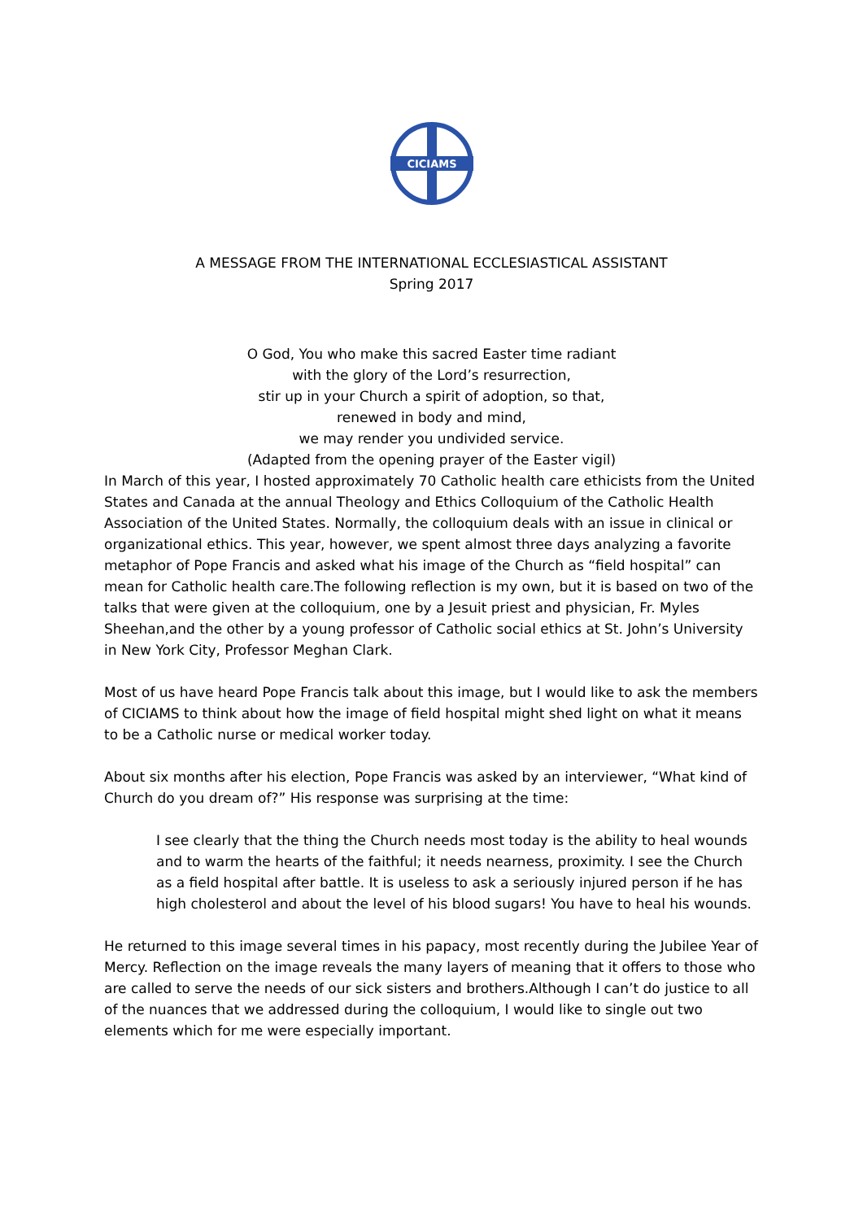CICIAMS
A MESSAGE FROM THE INTERNATIONAL ECCLESIASTICAL ASSISTANT
Spring 2017
O God, You who make this sacred Easter time radiant
with the glory of the Lord’s resurrection,
stir up in your Church a spirit of adoption, so that,
renewed in body and mind,
we may render you undivided service.
(Adapted from the opening prayer of the Easter vigil)
In March of this year, I hosted approximately 70 Catholic health care ethicists from the United States and Canada at the annual Theology and Ethics Colloquium of the Catholic Health Association of the United States. Normally, the colloquium deals with an issue in clinical or organizational ethics. This year, however, we spent almost three days analyzing a favorite metaphor of Pope Francis and asked what his image of the Church as “field hospital” can mean for Catholic health care.The following reflection is my own, but it is based on two of the talks that were given at the colloquium, one by a Jesuit priest and physician, Fr. Myles Sheehan,and the other by a young professor of Catholic social ethics at St. John’s University in New York City, Professor Meghan Clark.
Most of us have heard Pope Francis talk about this image, but I would like to ask the members of CICIAMS to think about how the image of field hospital might shed light on what it means to be a Catholic nurse or medical worker today.
About six months after his election, Pope Francis was asked by an interviewer, “What kind of Church do you dream of?” His response was surprising at the time:
I see clearly that the thing the Church needs most today is the ability to heal wounds and to warm the hearts of the faithful; it needs nearness, proximity. I see the Church as a field hospital after battle. It is useless to ask a seriously injured person if he has high cholesterol and about the level of his blood sugars! You have to heal his wounds.
He returned to this image several times in his papacy, most recently during the Jubilee Year of Mercy. Reflection on the image reveals the many layers of meaning that it offers to those who are called to serve the needs of our sick sisters and brothers.Although I can’t do justice to all of the nuances that we addressed during the colloquium, I would like to single out two elements which for me were especially important.